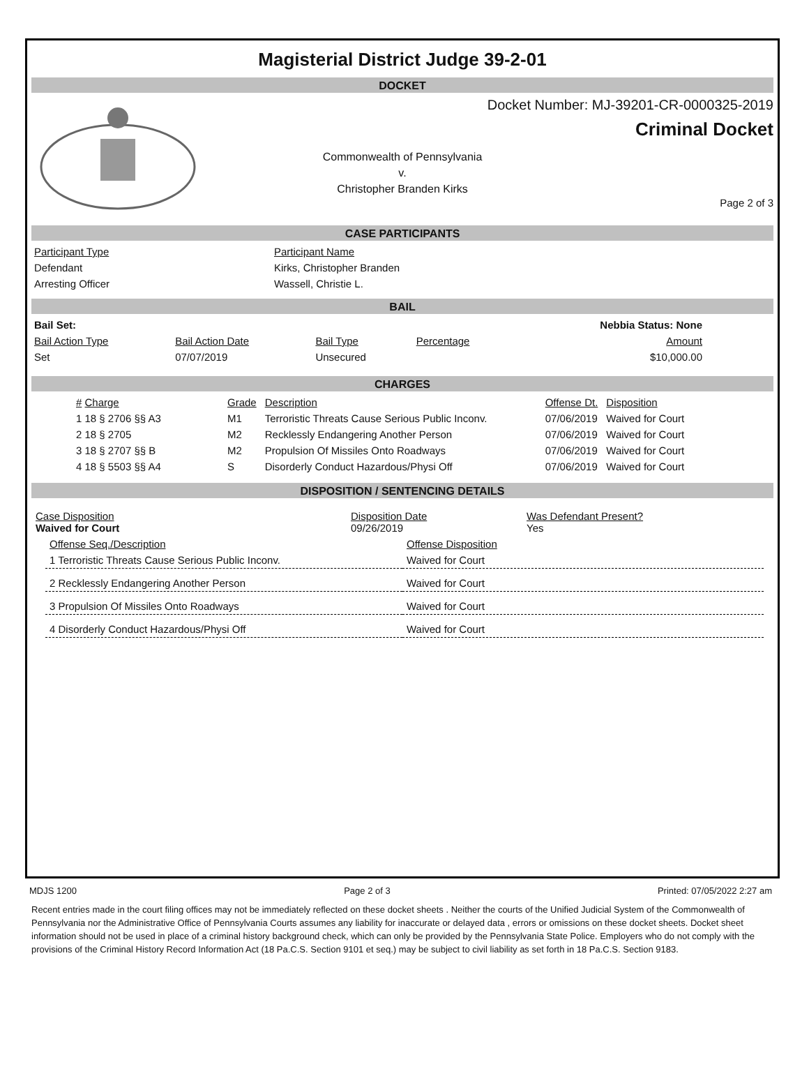Magisterial District Judge 39-2-01
DOCKET
Docket Number: MJ-39201-CR-0000325-2019
Criminal Docket
Commonwealth of Pennsylvania
v.
Christopher Branden Kirks
Page 2 of 3
CASE PARTICIPANTS
| Participant Type | Participant Name |
| --- | --- |
| Defendant | Kirks, Christopher Branden |
| Arresting Officer | Wassell, Christie L. |
BAIL
| Bail Set: | | | | Nebbia Status: None |
| Bail Action Type | Bail Action Date | Bail Type | Percentage | Amount |
| Set | 07/07/2019 | Unsecured | | $10,000.00 |
CHARGES
| # Charge | Grade | Description | Offense Dt. | Disposition |
| 1 18 § 2706 §§ A3 | M1 | Terroristic Threats Cause Serious Public Inconv. | 07/06/2019 | Waived for Court |
| 2 18 § 2705 | M2 | Recklessly Endangering Another Person | 07/06/2019 | Waived for Court |
| 3 18 § 2707 §§ B | M2 | Propulsion Of Missiles Onto Roadways | 07/06/2019 | Waived for Court |
| 4 18 § 5503 §§ A4 | S | Disorderly Conduct Hazardous/Physi Off | 07/06/2019 | Waived for Court |
DISPOSITION / SENTENCING DETAILS
| Case Disposition Waived for Court | Disposition Date 09/26/2019 | Was Defendant Present? Yes |
| Offense Seq./Description | Offense Disposition |
| 1 Terroristic Threats Cause Serious Public Inconv. | Waived for Court |
| 2 Recklessly Endangering Another Person | Waived for Court |
| 3 Propulsion Of Missiles Onto Roadways | Waived for Court |
| 4 Disorderly Conduct Hazardous/Physi Off | Waived for Court |
MDJS 1200 Page 2 of 3 Printed: 07/05/2022 2:27 am
Recent entries made in the court filing offices may not be immediately reflected on these docket sheets . Neither the courts of the Unified Judicial System of the Commonwealth of Pennsylvania nor the Administrative Office of Pennsylvania Courts assumes any liability for inaccurate or delayed data , errors or omissions on these docket sheets. Docket sheet information should not be used in place of a criminal history background check, which can only be provided by the Pennsylvania State Police. Employers who do not comply with the provisions of the Criminal History Record Information Act (18 Pa.C.S. Section 9101 et seq.) may be subject to civil liability as set forth in 18 Pa.C.S. Section 9183.